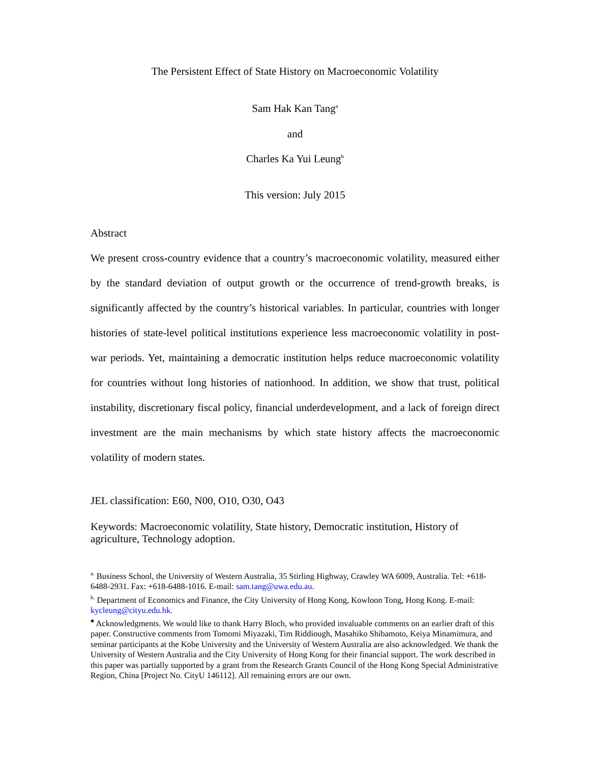The Persistent Effect of State History on Macroeconomic Volatility
Sam Hak Kan Tang<sup>a</sup>
and
Charles Ka Yui Leung<sup>b</sup>
This version: July 2015
Abstract
We present cross-country evidence that a country’s macroeconomic volatility, measured either by the standard deviation of output growth or the occurrence of trend-growth breaks, is significantly affected by the country’s historical variables. In particular, countries with longer histories of state-level political institutions experience less macroeconomic volatility in post-war periods. Yet, maintaining a democratic institution helps reduce macroeconomic volatility for countries without long histories of nationhood. In addition, we show that trust, political instability, discretionary fiscal policy, financial underdevelopment, and a lack of foreign direct investment are the main mechanisms by which state history affects the macroeconomic volatility of modern states.
JEL classification: E60, N00, O10, O30, O43
Keywords: Macroeconomic volatility, State history, Democratic institution, History of agriculture, Technology adoption.
<sup>a.</sup> Business School, the University of Western Australia, 35 Stirling Highway, Crawley WA 6009, Australia. Tel: +618-6488-2931. Fax: +618-6488-1016. E-mail: sam.tang@uwa.edu.au.
<sup>b.</sup> Department of Economics and Finance, the City University of Hong Kong, Kowloon Tong, Hong Kong. E-mail: kycleung@cityu.edu.hk.
<sup>♣</sup> Acknowledgments. We would like to thank Harry Bloch, who provided invaluable comments on an earlier draft of this paper. Constructive comments from Tomomi Miyazaki, Tim Riddiough, Masahiko Shibamoto, Keiya Minamimura, and seminar participants at the Kobe University and the University of Western Australia are also acknowledged. We thank the University of Western Australia and the City University of Hong Kong for their financial support. The work described in this paper was partially supported by a grant from the Research Grants Council of the Hong Kong Special Administrative Region, China [Project No. CityU 146112]. All remaining errors are our own.